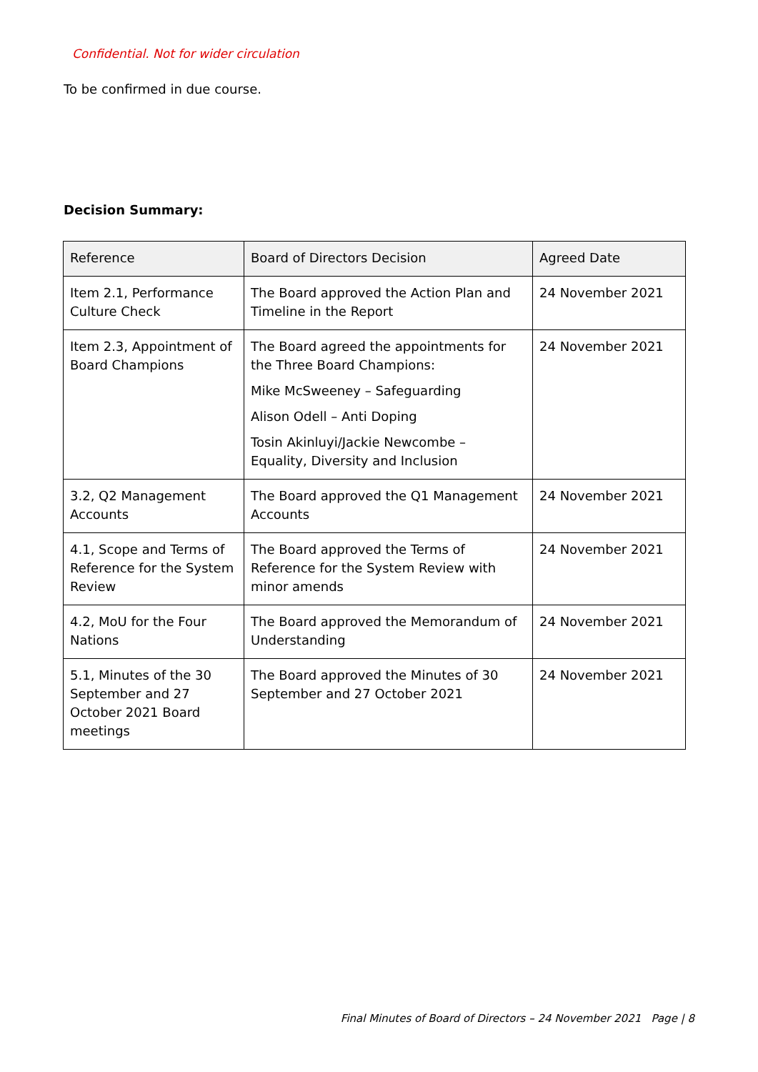Confidential. Not for wider circulation
To be confirmed in due course.
Decision Summary:
| Reference | Board of Directors Decision | Agreed Date |
| --- | --- | --- |
| Item 2.1, Performance Culture Check | The Board approved the Action Plan and Timeline in the Report | 24 November 2021 |
| Item 2.3, Appointment of Board Champions | The Board agreed the appointments for the Three Board Champions: Mike McSweeney – Safeguarding Alison Odell – Anti Doping Tosin Akinluyi/Jackie Newcombe – Equality, Diversity and Inclusion | 24 November 2021 |
| 3.2, Q2 Management Accounts | The Board approved the Q1 Management Accounts | 24 November 2021 |
| 4.1, Scope and Terms of Reference for the System Review | The Board approved the Terms of Reference for the System Review with minor amends | 24 November 2021 |
| 4.2, MoU for the Four Nations | The Board approved the Memorandum of Understanding | 24 November 2021 |
| 5.1, Minutes of the 30 September and 27 October 2021 Board meetings | The Board approved the Minutes of 30 September and 27 October 2021 | 24 November 2021 |
Final Minutes of Board of Directors – 24 November 2021 Page | 8